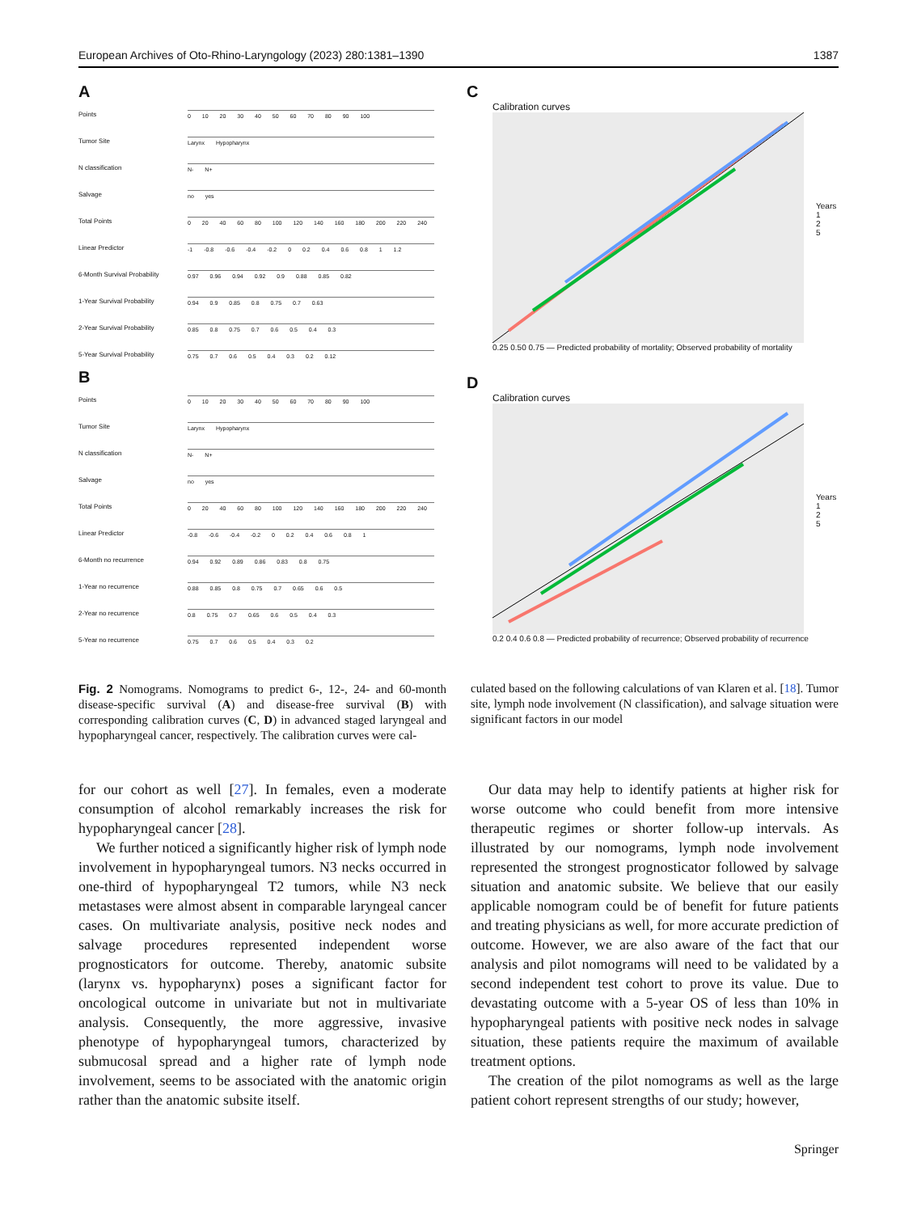European Archives of Oto-Rhino-Laryngology (2023) 280:1381–1390 1387
A
Points 0 10 20 30 40 50 60 70 80 90 100
Tumor Site Larynx Hypopharynx
N classification N- N+
Salvage no yes
Total Points 0 20 40 60 80 100 120 140 160 180 200 220 240
Linear Predictor -1 -0.8 -0.6 -0.4 -0.2 0 0.2 0.4 0.6 0.8 1 1.2
6-Month Survival Probability 0.97 0.96 0.94 0.92 0.9 0.88 0.85 0.82
1-Year Survival Probability 0.94 0.9 0.85 0.8 0.75 0.7 0.63
2-Year Survival Probability 0.85 0.8 0.75 0.7 0.6 0.5 0.4 0.3
5-Year Survival Probability 0.75 0.7 0.6 0.5 0.4 0.3 0.2 0.12
B
Points 0 10 20 30 40 50 60 70 80 90 100
Tumor Site Larynx Hypopharynx
N classification N- N+
Salvage no yes
Total Points 0 20 40 60 80 100 120 140 160 180 200 220 240
Linear Predictor -0.8 -0.6 -0.4 -0.2 0 0.2 0.4 0.6 0.8 1
6-Month no recurrence 0.94 0.92 0.89 0.86 0.83 0.8 0.75
1-Year no recurrence 0.88 0.85 0.8 0.75 0.7 0.65 0.6 0.5
2-Year no recurrence 0.8 0.75 0.7 0.65 0.6 0.5 0.4 0.3
5-Year no recurrence 0.75 0.7 0.6 0.5 0.4 0.3 0.2
C
Calibration curves
Years
1
2
5
0.25 0.50 0.75 — Predicted probability of mortality; Observed probability of mortality
D
Calibration curves
Years
1
2
5
0.2 0.4 0.6 0.8 — Predicted probability of recurrence; Observed probability of recurrence
Fig. 2 Nomograms. Nomograms to predict 6-, 12-, 24- and 60-month disease-specific survival (A) and disease-free survival (B) with corresponding calibration curves (C, D) in advanced staged laryngeal and hypopharyngeal cancer, respectively. The calibration curves were cal-
culated based on the following calculations of van Klaren et al. [18]. Tumor site, lymph node involvement (N classification), and salvage situation were significant factors in our model
for our cohort as well [27]. In females, even a moderate consumption of alcohol remarkably increases the risk for hypopharyngeal cancer [28].
We further noticed a significantly higher risk of lymph node involvement in hypopharyngeal tumors. N3 necks occurred in one-third of hypopharyngeal T2 tumors, while N3 neck metastases were almost absent in comparable laryngeal cancer cases. On multivariate analysis, positive neck nodes and salvage procedures represented independent worse prognosticators for outcome. Thereby, anatomic subsite (larynx vs. hypopharynx) poses a significant factor for oncological outcome in univariate but not in multivariate analysis. Consequently, the more aggressive, invasive phenotype of hypopharyngeal tumors, characterized by submucosal spread and a higher rate of lymph node involvement, seems to be associated with the anatomic origin rather than the anatomic subsite itself.
Our data may help to identify patients at higher risk for worse outcome who could benefit from more intensive therapeutic regimes or shorter follow-up intervals. As illustrated by our nomograms, lymph node involvement represented the strongest prognosticator followed by salvage situation and anatomic subsite. We believe that our easily applicable nomogram could be of benefit for future patients and treating physicians as well, for more accurate prediction of outcome. However, we are also aware of the fact that our analysis and pilot nomograms will need to be validated by a second independent test cohort to prove its value. Due to devastating outcome with a 5-year OS of less than 10% in hypopharyngeal patients with positive neck nodes in salvage situation, these patients require the maximum of available treatment options.
The creation of the pilot nomograms as well as the large patient cohort represent strengths of our study; however,
Springer